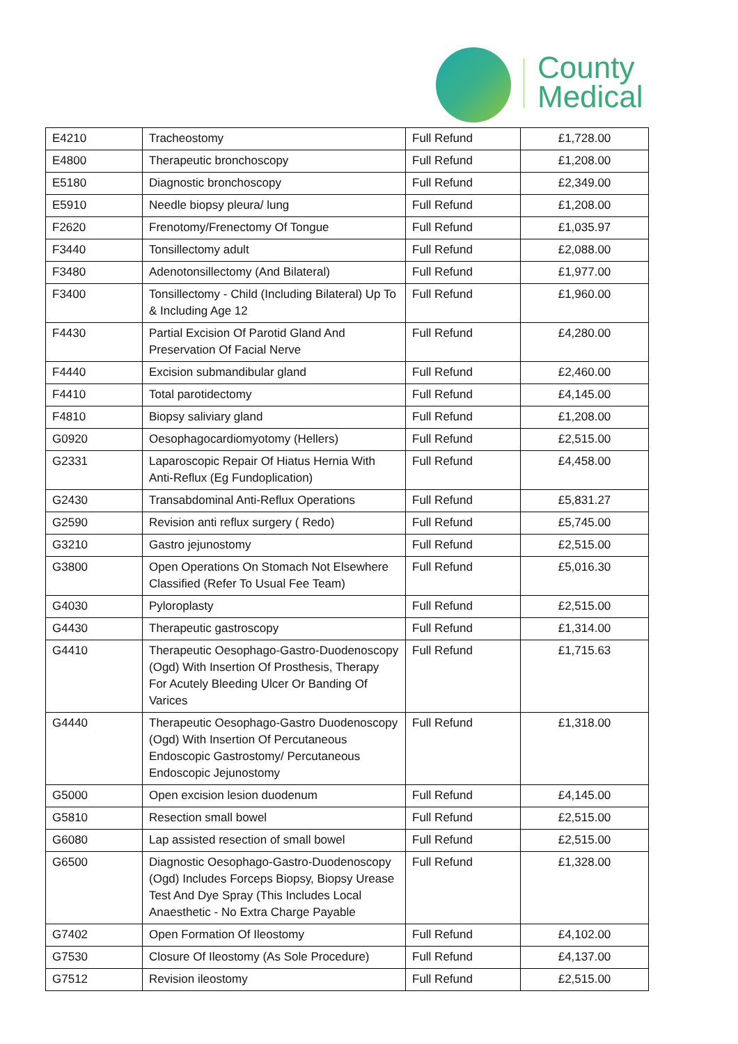County
Medical
| E4210 | Tracheostomy | Full Refund | £1,728.00 |
| E4800 | Therapeutic bronchoscopy | Full Refund | £1,208.00 |
| E5180 | Diagnostic bronchoscopy | Full Refund | £2,349.00 |
| E5910 | Needle biopsy pleura/ lung | Full Refund | £1,208.00 |
| F2620 | Frenotomy/Frenectomy Of Tongue | Full Refund | £1,035.97 |
| F3440 | Tonsillectomy adult | Full Refund | £2,088.00 |
| F3480 | Adenotonsillectomy (And Bilateral) | Full Refund | £1,977.00 |
| F3400 | Tonsillectomy - Child (Including Bilateral) Up To & Including Age 12 | Full Refund | £1,960.00 |
| F4430 | Partial Excision Of Parotid Gland And Preservation Of Facial Nerve | Full Refund | £4,280.00 |
| F4440 | Excision submandibular gland | Full Refund | £2,460.00 |
| F4410 | Total parotidectomy | Full Refund | £4,145.00 |
| F4810 | Biopsy saliviary gland | Full Refund | £1,208.00 |
| G0920 | Oesophagocardiomyotomy (Hellers) | Full Refund | £2,515.00 |
| G2331 | Laparoscopic Repair Of Hiatus Hernia With Anti-Reflux (Eg Fundoplication) | Full Refund | £4,458.00 |
| G2430 | Transabdominal Anti-Reflux Operations | Full Refund | £5,831.27 |
| G2590 | Revision anti reflux surgery ( Redo) | Full Refund | £5,745.00 |
| G3210 | Gastro jejunostomy | Full Refund | £2,515.00 |
| G3800 | Open Operations On Stomach Not Elsewhere Classified (Refer To Usual Fee Team) | Full Refund | £5,016.30 |
| G4030 | Pyloroplasty | Full Refund | £2,515.00 |
| G4430 | Therapeutic gastroscopy | Full Refund | £1,314.00 |
| G4410 | Therapeutic Oesophago-Gastro-Duodenoscopy (Ogd) With Insertion Of Prosthesis, Therapy For Acutely Bleeding Ulcer Or Banding Of Varices | Full Refund | £1,715.63 |
| G4440 | Therapeutic Oesophago-Gastro Duodenoscopy (Ogd) With Insertion Of Percutaneous Endoscopic Gastrostomy/ Percutaneous Endoscopic Jejunostomy | Full Refund | £1,318.00 |
| G5000 | Open excision lesion duodenum | Full Refund | £4,145.00 |
| G5810 | Resection small bowel | Full Refund | £2,515.00 |
| G6080 | Lap assisted resection of small bowel | Full Refund | £2,515.00 |
| G6500 | Diagnostic Oesophago-Gastro-Duodenoscopy (Ogd) Includes Forceps Biopsy, Biopsy Urease Test And Dye Spray (This Includes Local Anaesthetic - No Extra Charge Payable | Full Refund | £1,328.00 |
| G7402 | Open Formation Of Ileostomy | Full Refund | £4,102.00 |
| G7530 | Closure Of Ileostomy (As Sole Procedure) | Full Refund | £4,137.00 |
| G7512 | Revision ileostomy | Full Refund | £2,515.00 |